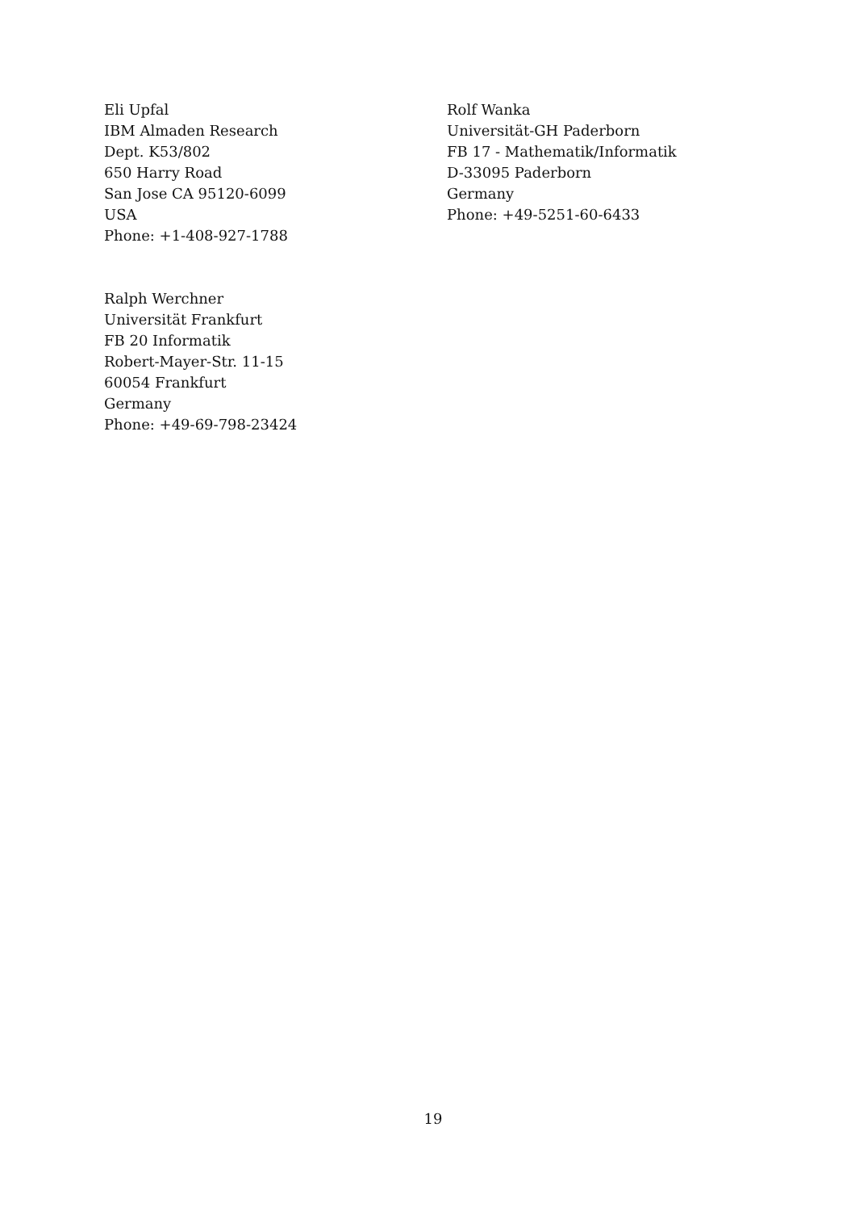Eli Upfal
IBM Almaden Research
Dept. K53/802
650 Harry Road
San Jose CA 95120-6099
USA
Phone: +1-408-927-1788
Rolf Wanka
Universität-GH Paderborn
FB 17 - Mathematik/Informatik
D-33095 Paderborn
Germany
Phone: +49-5251-60-6433
Ralph Werchner
Universität Frankfurt
FB 20 Informatik
Robert-Mayer-Str. 11-15
60054 Frankfurt
Germany
Phone: +49-69-798-23424
19